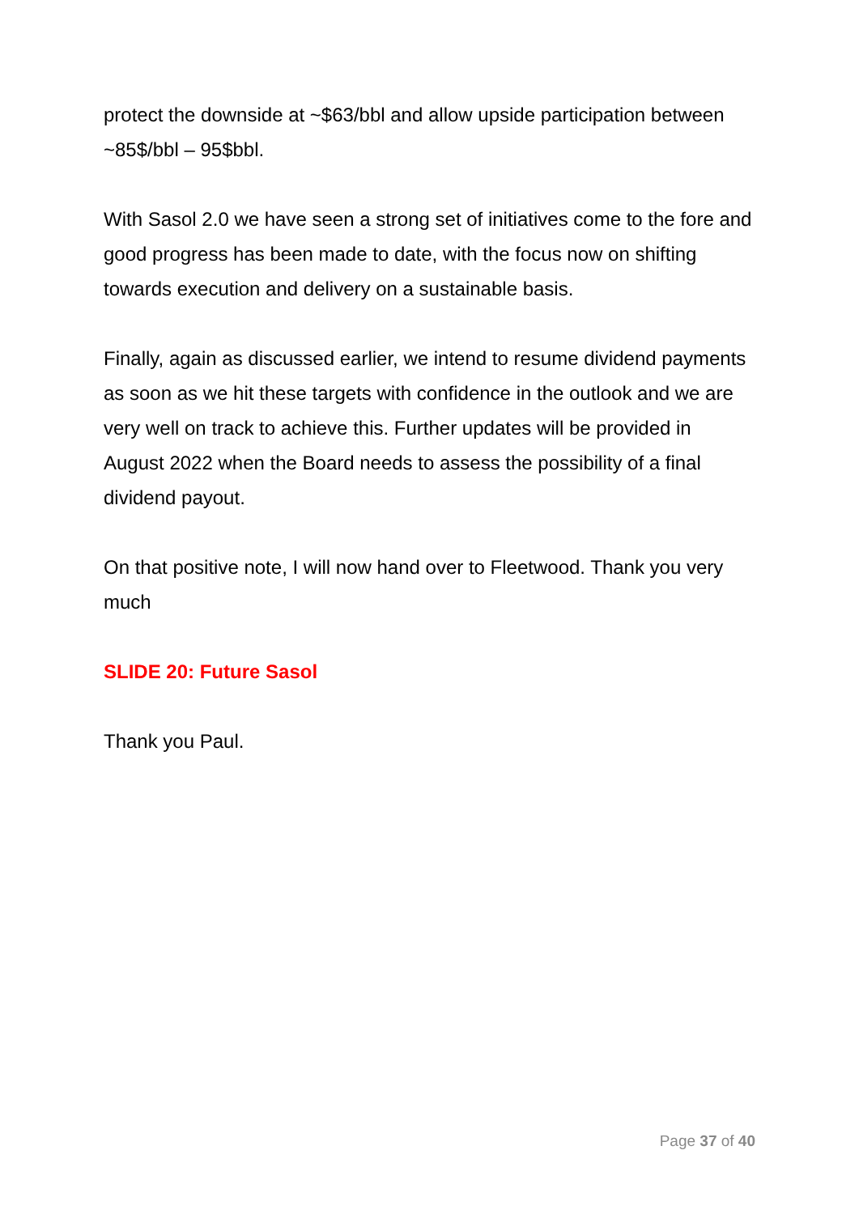protect the downside at ~$63/bbl and allow upside participation between ~85$/bbl – 95$bbl.
With Sasol 2.0 we have seen a strong set of initiatives come to the fore and good progress has been made to date, with the focus now on shifting towards execution and delivery on a sustainable basis.
Finally, again as discussed earlier, we intend to resume dividend payments as soon as we hit these targets with confidence in the outlook and we are very well on track to achieve this. Further updates will be provided in August 2022 when the Board needs to assess the possibility of a final dividend payout.
On that positive note, I will now hand over to Fleetwood. Thank you very much
SLIDE 20: Future Sasol
Thank you Paul.
Page 37 of 40